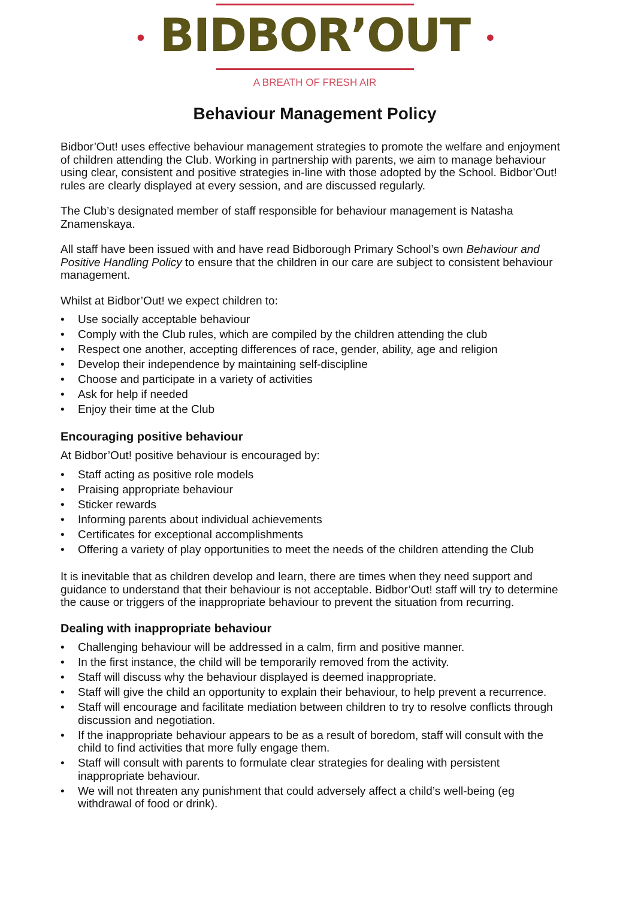• BIDBOR’OUT •
A BREATH OF FRESH AIR
Behaviour Management Policy
Bidbor’Out! uses effective behaviour management strategies to promote the welfare and enjoyment of children attending the Club. Working in partnership with parents, we aim to manage behaviour using clear, consistent and positive strategies in-line with those adopted by the School. Bidbor’Out! rules are clearly displayed at every session, and are discussed regularly.
The Club’s designated member of staff responsible for behaviour management is Natasha Znamenskaya.
All staff have been issued with and have read Bidborough Primary School’s own Behaviour and Positive Handling Policy to ensure that the children in our care are subject to consistent behaviour management.
Whilst at Bidbor’Out! we expect children to:
• Use socially acceptable behaviour
• Comply with the Club rules, which are compiled by the children attending the club
• Respect one another, accepting differences of race, gender, ability, age and religion
• Develop their independence by maintaining self-discipline
• Choose and participate in a variety of activities
• Ask for help if needed
• Enjoy their time at the Club
Encouraging positive behaviour
At Bidbor’Out! positive behaviour is encouraged by:
• Staff acting as positive role models
• Praising appropriate behaviour
• Sticker rewards
• Informing parents about individual achievements
• Certificates for exceptional accomplishments
• Offering a variety of play opportunities to meet the needs of the children attending the Club
It is inevitable that as children develop and learn, there are times when they need support and guidance to understand that their behaviour is not acceptable. Bidbor’Out! staff will try to determine the cause or triggers of the inappropriate behaviour to prevent the situation from recurring.
Dealing with inappropriate behaviour
• Challenging behaviour will be addressed in a calm, firm and positive manner.
• In the first instance, the child will be temporarily removed from the activity.
• Staff will discuss why the behaviour displayed is deemed inappropriate.
• Staff will give the child an opportunity to explain their behaviour, to help prevent a recurrence.
• Staff will encourage and facilitate mediation between children to try to resolve conflicts through discussion and negotiation.
• If the inappropriate behaviour appears to be as a result of boredom, staff will consult with the child to find activities that more fully engage them.
• Staff will consult with parents to formulate clear strategies for dealing with persistent inappropriate behaviour.
• We will not threaten any punishment that could adversely affect a child’s well-being (eg withdrawal of food or drink).